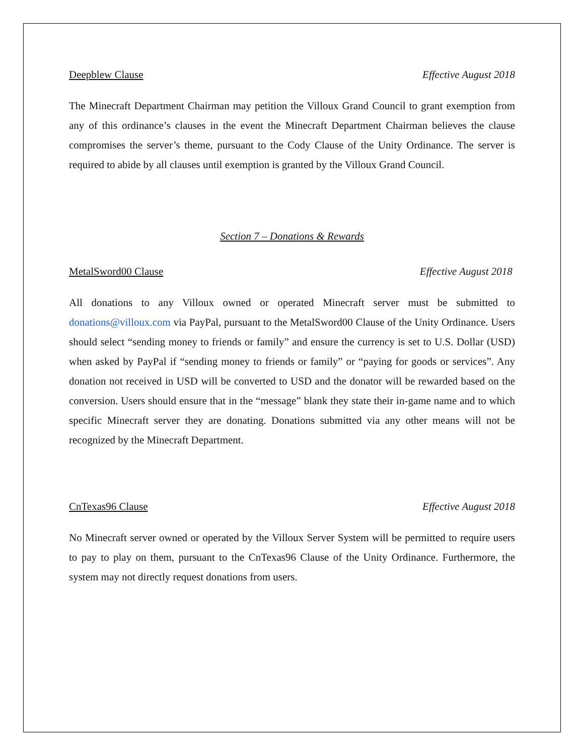Deepblew Clause Effective August 2018
The Minecraft Department Chairman may petition the Villoux Grand Council to grant exemption from any of this ordinance’s clauses in the event the Minecraft Department Chairman believes the clause compromises the server’s theme, pursuant to the Cody Clause of the Unity Ordinance. The server is required to abide by all clauses until exemption is granted by the Villoux Grand Council.
Section 7 – Donations & Rewards
MetalSword00 Clause Effective August 2018
All donations to any Villoux owned or operated Minecraft server must be submitted to donations@villoux.com via PayPal, pursuant to the MetalSword00 Clause of the Unity Ordinance. Users should select “sending money to friends or family” and ensure the currency is set to U.S. Dollar (USD) when asked by PayPal if “sending money to friends or family” or “paying for goods or services”. Any donation not received in USD will be converted to USD and the donator will be rewarded based on the conversion. Users should ensure that in the “message” blank they state their in-game name and to which specific Minecraft server they are donating. Donations submitted via any other means will not be recognized by the Minecraft Department.
CnTexas96 Clause Effective August 2018
No Minecraft server owned or operated by the Villoux Server System will be permitted to require users to pay to play on them, pursuant to the CnTexas96 Clause of the Unity Ordinance. Furthermore, the system may not directly request donations from users.